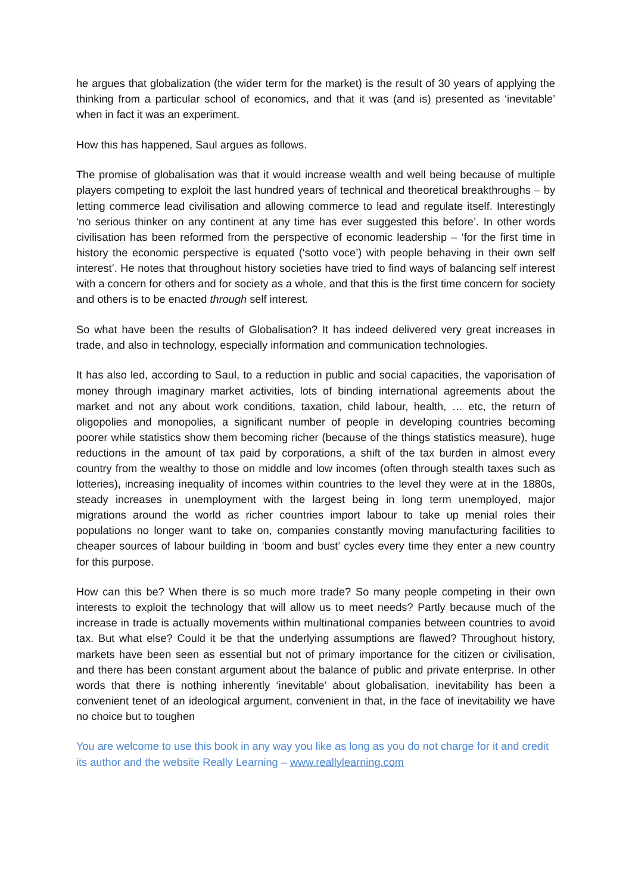he argues that globalization (the wider term for the market) is the result of 30 years of applying the thinking from a particular school of economics, and that it was (and is) presented as ‘inevitable’ when in fact it was an experiment.
How this has happened, Saul argues as follows.
The promise of globalisation was that it would increase wealth and well being because of multiple players competing to exploit the last hundred years of technical and theoretical breakthroughs – by letting commerce lead civilisation and allowing commerce to lead and regulate itself. Interestingly ‘no serious thinker on any continent at any time has ever suggested this before’. In other words civilisation has been reformed from the perspective of economic leadership – ‘for the first time in history the economic perspective is equated (‘sotto voce’) with people behaving in their own self interest’. He notes that throughout history societies have tried to find ways of balancing self interest with a concern for others and for society as a whole, and that this is the first time concern for society and others is to be enacted through self interest.
So what have been the results of Globalisation? It has indeed delivered very great increases in trade, and also in technology, especially information and communication technologies.
It has also led, according to Saul, to a reduction in public and social capacities, the vaporisation of money through imaginary market activities, lots of binding international agreements about the market and not any about work conditions, taxation, child labour, health, … etc, the return of oligopolies and monopolies, a significant number of people in developing countries becoming poorer while statistics show them becoming richer (because of the things statistics measure), huge reductions in the amount of tax paid by corporations, a shift of the tax burden in almost every country from the wealthy to those on middle and low incomes (often through stealth taxes such as lotteries), increasing inequality of incomes within countries to the level they were at in the 1880s, steady increases in unemployment with the largest being in long term unemployed, major migrations around the world as richer countries import labour to take up menial roles their populations no longer want to take on, companies constantly moving manufacturing facilities to cheaper sources of labour building in ‘boom and bust’ cycles every time they enter a new country for this purpose.
How can this be? When there is so much more trade? So many people competing in their own interests to exploit the technology that will allow us to meet needs? Partly because much of the increase in trade is actually movements within multinational companies between countries to avoid tax. But what else? Could it be that the underlying assumptions are flawed? Throughout history, markets have been seen as essential but not of primary importance for the citizen or civilisation, and there has been constant argument about the balance of public and private enterprise. In other words that there is nothing inherently ‘inevitable’ about globalisation, inevitability has been a convenient tenet of an ideological argument, convenient in that, in the face of inevitability we have no choice but to toughen
You are welcome to use this book in any way you like as long as you do not charge for it and credit its author and the website Really Learning – www.reallylearning.com